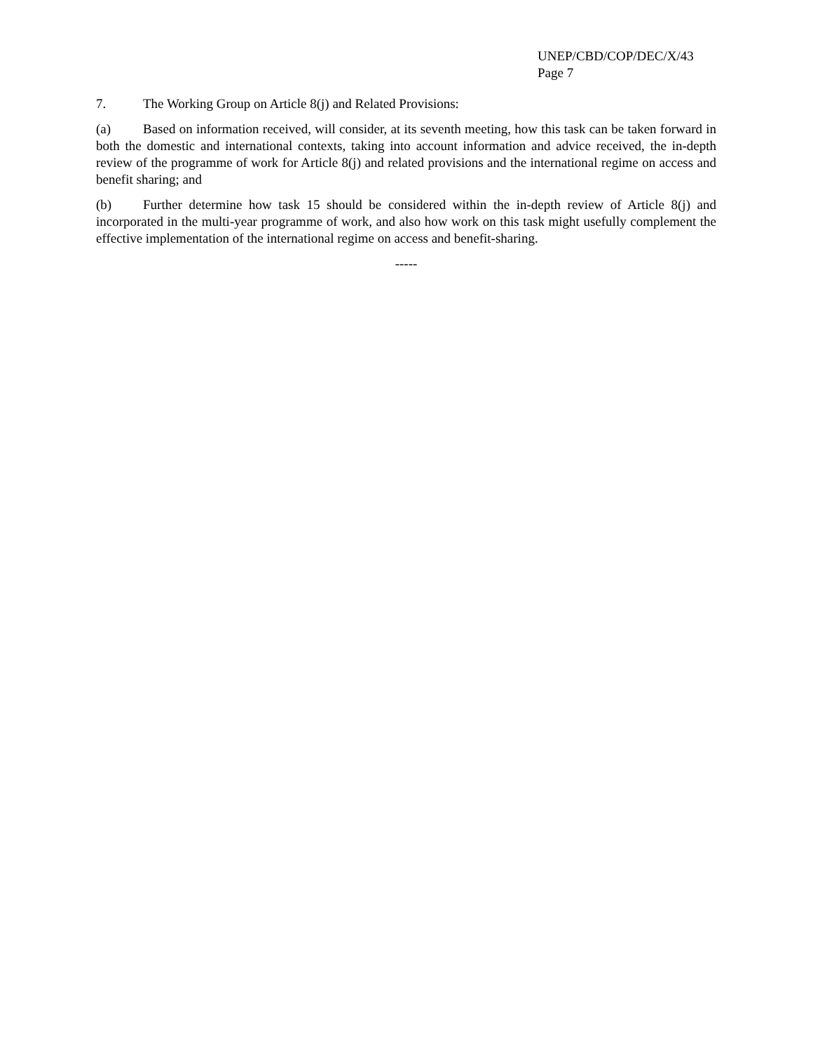UNEP/CBD/COP/DEC/X/43
Page 7
7. The Working Group on Article 8(j) and Related Provisions:
(a) Based on information received, will consider, at its seventh meeting, how this task can be taken forward in both the domestic and international contexts, taking into account information and advice received, the in-depth review of the programme of work for Article 8(j) and related provisions and the international regime on access and benefit sharing; and
(b) Further determine how task 15 should be considered within the in-depth review of Article 8(j) and incorporated in the multi-year programme of work, and also how work on this task might usefully complement the effective implementation of the international regime on access and benefit-sharing.
-----